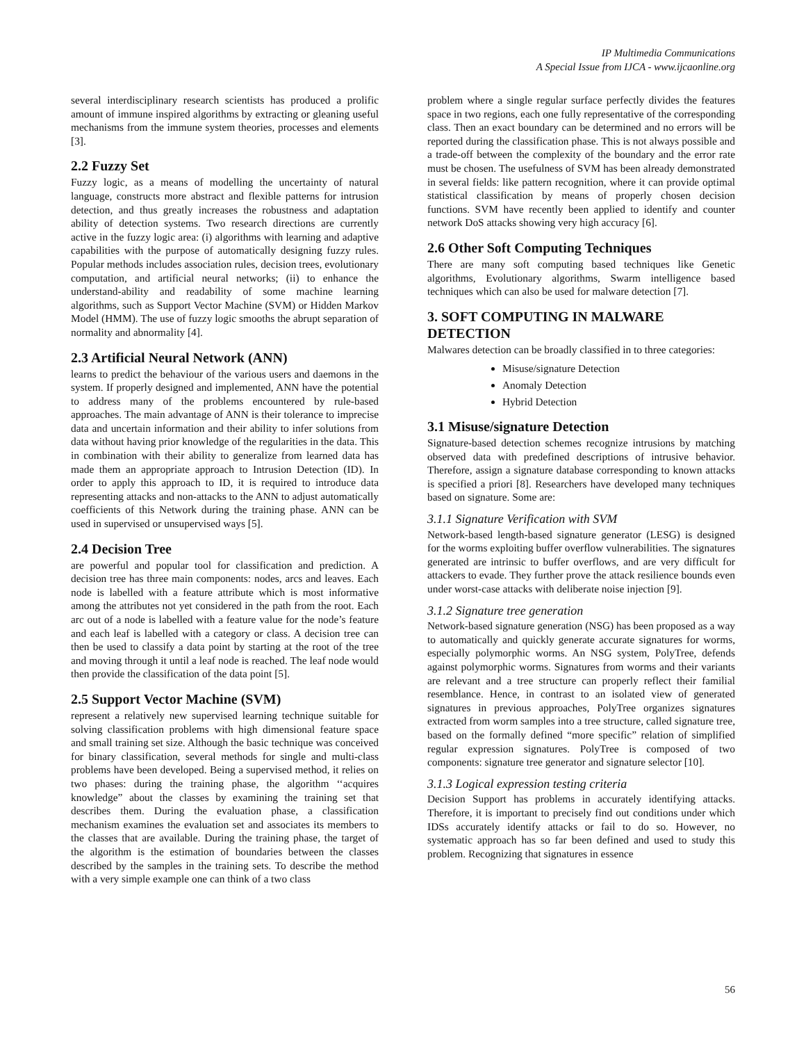IP Multimedia Communications
A Special Issue from IJCA - www.ijcaonline.org
several interdisciplinary research scientists has produced a prolific amount of immune inspired algorithms by extracting or gleaning useful mechanisms from the immune system theories, processes and elements [3].
2.2 Fuzzy Set
Fuzzy logic, as a means of modelling the uncertainty of natural language, constructs more abstract and flexible patterns for intrusion detection, and thus greatly increases the robustness and adaptation ability of detection systems. Two research directions are currently active in the fuzzy logic area: (i) algorithms with learning and adaptive capabilities with the purpose of automatically designing fuzzy rules. Popular methods includes association rules, decision trees, evolutionary computation, and artificial neural networks; (ii) to enhance the understand-ability and readability of some machine learning algorithms, such as Support Vector Machine (SVM) or Hidden Markov Model (HMM). The use of fuzzy logic smooths the abrupt separation of normality and abnormality [4].
2.3 Artificial Neural Network (ANN)
learns to predict the behaviour of the various users and daemons in the system. If properly designed and implemented, ANN have the potential to address many of the problems encountered by rule-based approaches. The main advantage of ANN is their tolerance to imprecise data and uncertain information and their ability to infer solutions from data without having prior knowledge of the regularities in the data. This in combination with their ability to generalize from learned data has made them an appropriate approach to Intrusion Detection (ID). In order to apply this approach to ID, it is required to introduce data representing attacks and non-attacks to the ANN to adjust automatically coefficients of this Network during the training phase. ANN can be used in supervised or unsupervised ways [5].
2.4 Decision Tree
are powerful and popular tool for classification and prediction. A decision tree has three main components: nodes, arcs and leaves. Each node is labelled with a feature attribute which is most informative among the attributes not yet considered in the path from the root. Each arc out of a node is labelled with a feature value for the node’s feature and each leaf is labelled with a category or class. A decision tree can then be used to classify a data point by starting at the root of the tree and moving through it until a leaf node is reached. The leaf node would then provide the classification of the data point [5].
2.5 Support Vector Machine (SVM)
represent a relatively new supervised learning technique suitable for solving classification problems with high dimensional feature space and small training set size. Although the basic technique was conceived for binary classification, several methods for single and multi-class problems have been developed. Being a supervised method, it relies on two phases: during the training phase, the algorithm ‘‘acquires knowledge” about the classes by examining the training set that describes them. During the evaluation phase, a classification mechanism examines the evaluation set and associates its members to the classes that are available. During the training phase, the target of the algorithm is the estimation of boundaries between the classes described by the samples in the training sets. To describe the method with a very simple example one can think of a two class
problem where a single regular surface perfectly divides the features space in two regions, each one fully representative of the corresponding class. Then an exact boundary can be determined and no errors will be reported during the classification phase. This is not always possible and a trade-off between the complexity of the boundary and the error rate must be chosen. The usefulness of SVM has been already demonstrated in several fields: like pattern recognition, where it can provide optimal statistical classification by means of properly chosen decision functions. SVM have recently been applied to identify and counter network DoS attacks showing very high accuracy [6].
2.6 Other Soft Computing Techniques
There are many soft computing based techniques like Genetic algorithms, Evolutionary algorithms, Swarm intelligence based techniques which can also be used for malware detection [7].
3. SOFT COMPUTING IN MALWARE DETECTION
Malwares detection can be broadly classified in to three categories:
Misuse/signature Detection
Anomaly Detection
Hybrid Detection
3.1 Misuse/signature Detection
Signature-based detection schemes recognize intrusions by matching observed data with predefined descriptions of intrusive behavior. Therefore, assign a signature database corresponding to known attacks is specified a priori [8]. Researchers have developed many techniques based on signature. Some are:
3.1.1 Signature Verification with SVM
Network-based length-based signature generator (LESG) is designed for the worms exploiting buffer overflow vulnerabilities. The signatures generated are intrinsic to buffer overflows, and are very difficult for attackers to evade. They further prove the attack resilience bounds even under worst-case attacks with deliberate noise injection [9].
3.1.2 Signature tree generation
Network-based signature generation (NSG) has been proposed as a way to automatically and quickly generate accurate signatures for worms, especially polymorphic worms. An NSG system, PolyTree, defends against polymorphic worms. Signatures from worms and their variants are relevant and a tree structure can properly reflect their familial resemblance. Hence, in contrast to an isolated view of generated signatures in previous approaches, PolyTree organizes signatures extracted from worm samples into a tree structure, called signature tree, based on the formally defined “more specific” relation of simplified regular expression signatures. PolyTree is composed of two components: signature tree generator and signature selector [10].
3.1.3 Logical expression testing criteria
Decision Support has problems in accurately identifying attacks. Therefore, it is important to precisely find out conditions under which IDSs accurately identify attacks or fail to do so. However, no systematic approach has so far been defined and used to study this problem. Recognizing that signatures in essence
56